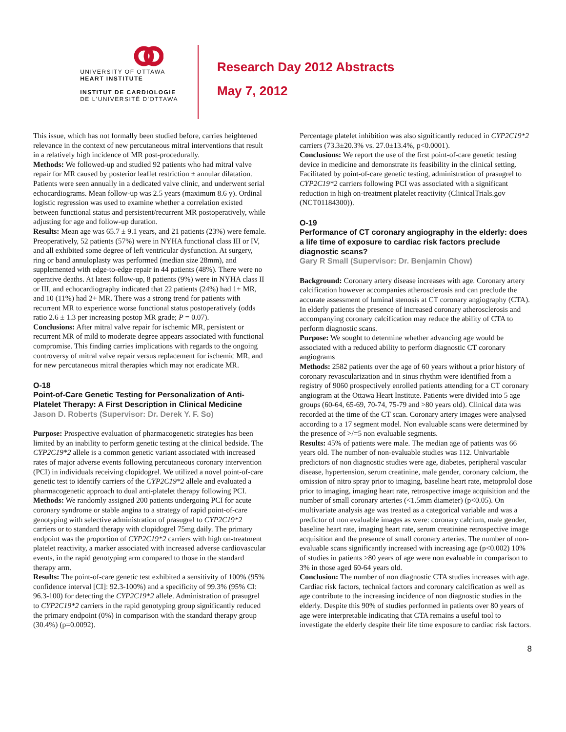UNIVERSITY OF OTTAWA
HEART INSTITUTE
INSTITUT DE CARDIOLOGIE
DE L'UNIVERSITÉ D'OTTAWA
Research Day 2012 Abstracts
May 7, 2012
This issue, which has not formally been studied before, carries heightened relevance in the context of new percutaneous mitral interventions that result in a relatively high incidence of MR post-procedurally.
Methods: We followed-up and studied 92 patients who had mitral valve repair for MR caused by posterior leaflet restriction ± annular dilatation. Patients were seen annually in a dedicated valve clinic, and underwent serial echocardiograms. Mean follow-up was 2.5 years (maximum 8.6 y). Ordinal logistic regression was used to examine whether a correlation existed between functional status and persistent/recurrent MR postoperatively, while adjusting for age and follow-up duration.
Results: Mean age was 65.7 ± 9.1 years, and 21 patients (23%) were female. Preoperatively, 52 patients (57%) were in NYHA functional class III or IV, and all exhibited some degree of left ventricular dysfunction. At surgery, ring or band annuloplasty was performed (median size 28mm), and supplemented with edge-to-edge repair in 44 patients (48%). There were no operative deaths. At latest follow-up, 8 patients (9%) were in NYHA class II or III, and echocardiography indicated that 22 patients (24%) had 1+ MR, and 10 (11%) had 2+ MR. There was a strong trend for patients with recurrent MR to experience worse functional status postoperatively (odds ratio 2.6 ± 1.3 per increasing postop MR grade; P = 0.07).
Conclusions: After mitral valve repair for ischemic MR, persistent or recurrent MR of mild to moderate degree appears associated with functional compromise. This finding carries implications with regards to the ongoing controversy of mitral valve repair versus replacement for ischemic MR, and for new percutaneous mitral therapies which may not eradicate MR.
O-18
Point-of-Care Genetic Testing for Personalization of Anti-Platelet Therapy: A First Description in Clinical Medicine
Jason D. Roberts (Supervisor: Dr. Derek Y. F. So)
Purpose: Prospective evaluation of pharmacogenetic strategies has been limited by an inability to perform genetic testing at the clinical bedside. The CYP2C19*2 allele is a common genetic variant associated with increased rates of major adverse events following percutaneous coronary intervention (PCI) in individuals receiving clopidogrel. We utilized a novel point-of-care genetic test to identify carriers of the CYP2C19*2 allele and evaluated a pharmacogenetic approach to dual anti-platelet therapy following PCI.
Methods: We randomly assigned 200 patients undergoing PCI for acute coronary syndrome or stable angina to a strategy of rapid point-of-care genotyping with selective administration of prasugrel to CYP2C19*2 carriers or to standard therapy with clopidogrel 75mg daily. The primary endpoint was the proportion of CYP2C19*2 carriers with high on-treatment platelet reactivity, a marker associated with increased adverse cardiovascular events, in the rapid genotyping arm compared to those in the standard therapy arm.
Results: The point-of-care genetic test exhibited a sensitivity of 100% (95% confidence interval [CI]: 92.3-100%) and a specificity of 99.3% (95% CI: 96.3-100) for detecting the CYP2C19*2 allele. Administration of prasugrel to CYP2C19*2 carriers in the rapid genotyping group significantly reduced the primary endpoint (0%) in comparison with the standard therapy group (30.4%) (p=0.0092).
Percentage platelet inhibition was also significantly reduced in CYP2C19*2 carriers (73.3±20.3% vs. 27.0±13.4%, p<0.0001).
Conclusions: We report the use of the first point-of-care genetic testing device in medicine and demonstrate its feasibility in the clinical setting. Facilitated by point-of-care genetic testing, administration of prasugrel to CYP2C19*2 carriers following PCI was associated with a significant reduction in high on-treatment platelet reactivity (ClinicalTrials.gov (NCT01184300)).
O-19
Performance of CT coronary angiography in the elderly: does a life time of exposure to cardiac risk factors preclude diagnostic scans?
Gary R Small (Supervisor: Dr. Benjamin Chow)
Background: Coronary artery disease increases with age. Coronary artery calcification however accompanies atherosclerosis and can preclude the accurate assessment of luminal stenosis at CT coronary angiography (CTA). In elderly patients the presence of increased coronary atherosclerosis and accompanying coronary calcification may reduce the ability of CTA to perform diagnostic scans.
Purpose: We sought to determine whether advancing age would be associated with a reduced ability to perform diagnostic CT coronary angiograms
Methods: 2582 patients over the age of 60 years without a prior history of coronary revascularization and in sinus rhythm were identified from a registry of 9060 prospectively enrolled patients attending for a CT coronary angiogram at the Ottawa Heart Institute. Patients were divided into 5 age groups (60-64, 65-69, 70-74, 75-79 and >80 years old). Clinical data was recorded at the time of the CT scan. Coronary artery images were analysed according to a 17 segment model. Non evaluable scans were determined by the presence of >/=5 non evaluable segments.
Results: 45% of patients were male. The median age of patients was 66 years old. The number of non-evaluable studies was 112. Univariable predictors of non diagnostic studies were age, diabetes, peripheral vascular disease, hypertension, serum creatinine, male gender, coronary calcium, the omission of nitro spray prior to imaging, baseline heart rate, metoprolol dose prior to imaging, imaging heart rate, retrospective image acquisition and the number of small coronary arteries (<1.5mm diameter) (p<0.05). On multivariate analysis age was treated as a categorical variable and was a predictor of non evaluable images as were: coronary calcium, male gender, baseline heart rate, imaging heart rate, serum creatinine retrospective image acquisition and the presence of small coronary arteries. The number of non-evaluable scans significantly increased with increasing age (p<0.002) 10% of studies in patients >80 years of age were non evaluable in comparison to 3% in those aged 60-64 years old.
Conclusion: The number of non diagnostic CTA studies increases with age. Cardiac risk factors, technical factors and coronary calcification as well as age contribute to the increasing incidence of non diagnostic studies in the elderly. Despite this 90% of studies performed in patients over 80 years of age were interpretable indicating that CTA remains a useful tool to investigate the elderly despite their life time exposure to cardiac risk factors.
8